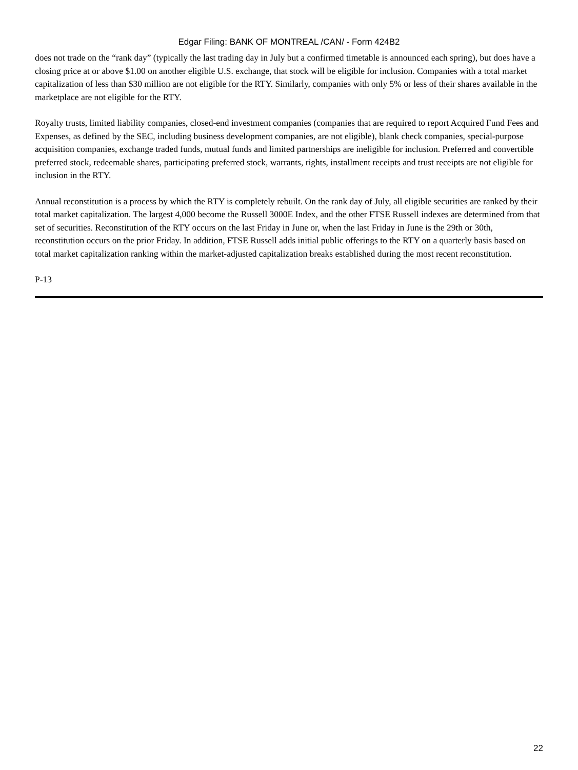Edgar Filing: BANK OF MONTREAL /CAN/ - Form 424B2
does not trade on the “rank day” (typically the last trading day in July but a confirmed timetable is announced each spring), but does have a closing price at or above $1.00 on another eligible U.S. exchange, that stock will be eligible for inclusion. Companies with a total market capitalization of less than $30 million are not eligible for the RTY. Similarly, companies with only 5% or less of their shares available in the marketplace are not eligible for the RTY.
Royalty trusts, limited liability companies, closed-end investment companies (companies that are required to report Acquired Fund Fees and Expenses, as defined by the SEC, including business development companies, are not eligible), blank check companies, special-purpose acquisition companies, exchange traded funds, mutual funds and limited partnerships are ineligible for inclusion. Preferred and convertible preferred stock, redeemable shares, participating preferred stock, warrants, rights, installment receipts and trust receipts are not eligible for inclusion in the RTY.
Annual reconstitution is a process by which the RTY is completely rebuilt. On the rank day of July, all eligible securities are ranked by their total market capitalization. The largest 4,000 become the Russell 3000E Index, and the other FTSE Russell indexes are determined from that set of securities. Reconstitution of the RTY occurs on the last Friday in June or, when the last Friday in June is the 29th or 30th, reconstitution occurs on the prior Friday. In addition, FTSE Russell adds initial public offerings to the RTY on a quarterly basis based on total market capitalization ranking within the market-adjusted capitalization breaks established during the most recent reconstitution.
P-13
22